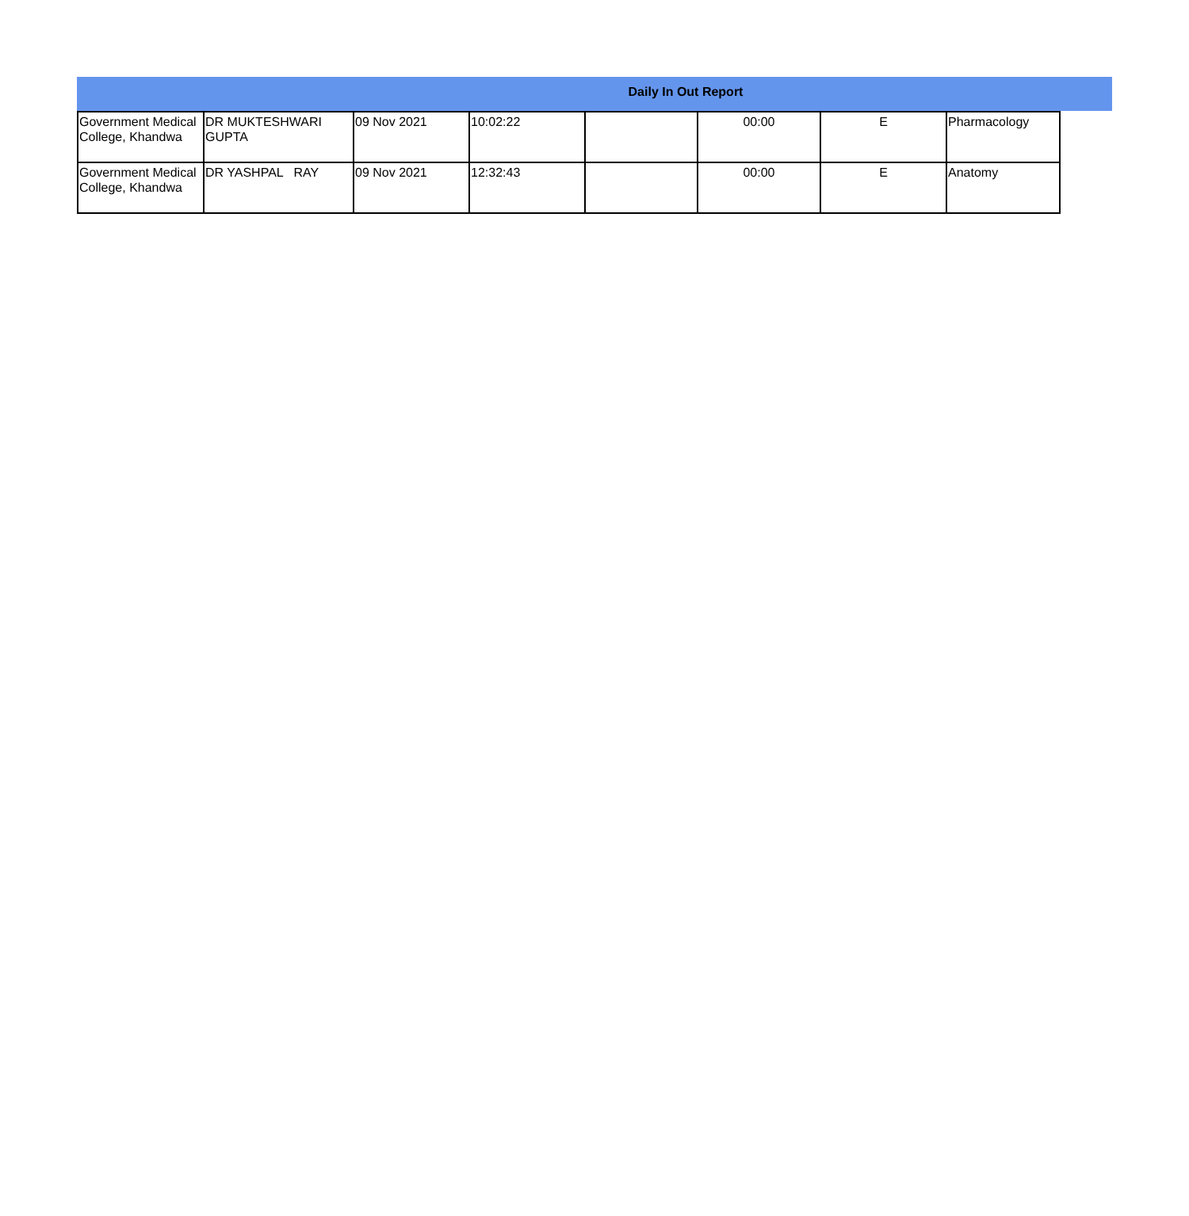Daily In Out Report
| Government Medical College, Khandwa | DR MUKTESHWARI GUPTA | 09 Nov 2021 | 10:02:22 | | 00:00 | E | Pharmacology |
| Government Medical College, Khandwa | DR YASHPAL RAY | 09 Nov 2021 | 12:32:43 | | 00:00 | E | Anatomy |